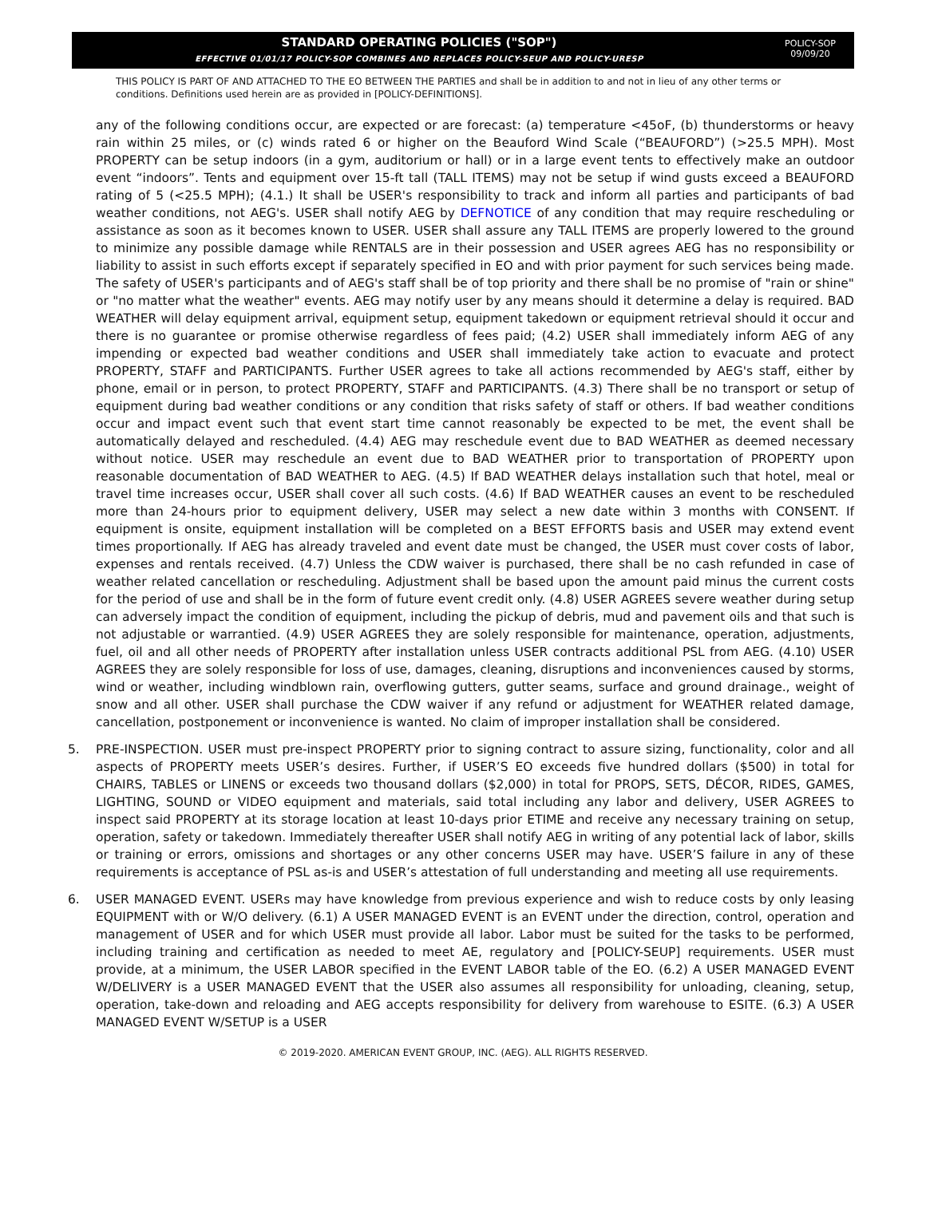STANDARD OPERATING POLICIES ("SOP")
EFFECTIVE 01/01/17 POLICY-SOP COMBINES AND REPLACES POLICY-SEUP AND POLICY-URESP
POLICY-SOP
09/09/20
THIS POLICY IS PART OF AND ATTACHED TO THE EO BETWEEN THE PARTIES and shall be in addition to and not in lieu of any other terms or conditions. Definitions used herein are as provided in [POLICY-DEFINITIONS].
any of the following conditions occur, are expected or are forecast: (a) temperature <45oF, (b) thunderstorms or heavy rain within 25 miles, or (c) winds rated 6 or higher on the Beauford Wind Scale (“BEAUFORD”) (>25.5 MPH). Most PROPERTY can be setup indoors (in a gym, auditorium or hall) or in a large event tents to effectively make an outdoor event “indoors”. Tents and equipment over 15-ft tall (TALL ITEMS) may not be setup if wind gusts exceed a BEAUFORD rating of 5 (<25.5 MPH); (4.1.) It shall be USER's responsibility to track and inform all parties and participants of bad weather conditions, not AEG's. USER shall notify AEG by DEFNOTICE of any condition that may require rescheduling or assistance as soon as it becomes known to USER. USER shall assure any TALL ITEMS are properly lowered to the ground to minimize any possible damage while RENTALS are in their possession and USER agrees AEG has no responsibility or liability to assist in such efforts except if separately specified in EO and with prior payment for such services being made. The safety of USER's participants and of AEG's staff shall be of top priority and there shall be no promise of "rain or shine" or "no matter what the weather" events. AEG may notify user by any means should it determine a delay is required. BAD WEATHER will delay equipment arrival, equipment setup, equipment takedown or equipment retrieval should it occur and there is no guarantee or promise otherwise regardless of fees paid; (4.2) USER shall immediately inform AEG of any impending or expected bad weather conditions and USER shall immediately take action to evacuate and protect PROPERTY, STAFF and PARTICIPANTS. Further USER agrees to take all actions recommended by AEG's staff, either by phone, email or in person, to protect PROPERTY, STAFF and PARTICIPANTS. (4.3) There shall be no transport or setup of equipment during bad weather conditions or any condition that risks safety of staff or others. If bad weather conditions occur and impact event such that event start time cannot reasonably be expected to be met, the event shall be automatically delayed and rescheduled. (4.4) AEG may reschedule event due to BAD WEATHER as deemed necessary without notice. USER may reschedule an event due to BAD WEATHER prior to transportation of PROPERTY upon reasonable documentation of BAD WEATHER to AEG. (4.5) If BAD WEATHER delays installation such that hotel, meal or travel time increases occur, USER shall cover all such costs. (4.6) If BAD WEATHER causes an event to be rescheduled more than 24-hours prior to equipment delivery, USER may select a new date within 3 months with CONSENT. If equipment is onsite, equipment installation will be completed on a BEST EFFORTS basis and USER may extend event times proportionally. If AEG has already traveled and event date must be changed, the USER must cover costs of labor, expenses and rentals received. (4.7) Unless the CDW waiver is purchased, there shall be no cash refunded in case of weather related cancellation or rescheduling. Adjustment shall be based upon the amount paid minus the current costs for the period of use and shall be in the form of future event credit only. (4.8) USER AGREES severe weather during setup can adversely impact the condition of equipment, including the pickup of debris, mud and pavement oils and that such is not adjustable or warrantied. (4.9) USER AGREES they are solely responsible for maintenance, operation, adjustments, fuel, oil and all other needs of PROPERTY after installation unless USER contracts additional PSL from AEG. (4.10) USER AGREES they are solely responsible for loss of use, damages, cleaning, disruptions and inconveniences caused by storms, wind or weather, including windblown rain, overflowing gutters, gutter seams, surface and ground drainage., weight of snow and all other. USER shall purchase the CDW waiver if any refund or adjustment for WEATHER related damage, cancellation, postponement or inconvenience is wanted. No claim of improper installation shall be considered.
5. PRE-INSPECTION. USER must pre-inspect PROPERTY prior to signing contract to assure sizing, functionality, color and all aspects of PROPERTY meets USER’s desires. Further, if USER’S EO exceeds five hundred dollars ($500) in total for CHAIRS, TABLES or LINENS or exceeds two thousand dollars ($2,000) in total for PROPS, SETS, DÉCOR, RIDES, GAMES, LIGHTING, SOUND or VIDEO equipment and materials, said total including any labor and delivery, USER AGREES to inspect said PROPERTY at its storage location at least 10-days prior ETIME and receive any necessary training on setup, operation, safety or takedown. Immediately thereafter USER shall notify AEG in writing of any potential lack of labor, skills or training or errors, omissions and shortages or any other concerns USER may have. USER’S failure in any of these requirements is acceptance of PSL as-is and USER’s attestation of full understanding and meeting all use requirements.
6. USER MANAGED EVENT. USERs may have knowledge from previous experience and wish to reduce costs by only leasing EQUIPMENT with or W/O delivery. (6.1) A USER MANAGED EVENT is an EVENT under the direction, control, operation and management of USER and for which USER must provide all labor. Labor must be suited for the tasks to be performed, including training and certification as needed to meet AE, regulatory and [POLICY-SEUP] requirements. USER must provide, at a minimum, the USER LABOR specified in the EVENT LABOR table of the EO. (6.2) A USER MANAGED EVENT W/DELIVERY is a USER MANAGED EVENT that the USER also assumes all responsibility for unloading, cleaning, setup, operation, take-down and reloading and AEG accepts responsibility for delivery from warehouse to ESITE. (6.3) A USER MANAGED EVENT W/SETUP is a USER
© 2019-2020. AMERICAN EVENT GROUP, INC. (AEG). ALL RIGHTS RESERVED.